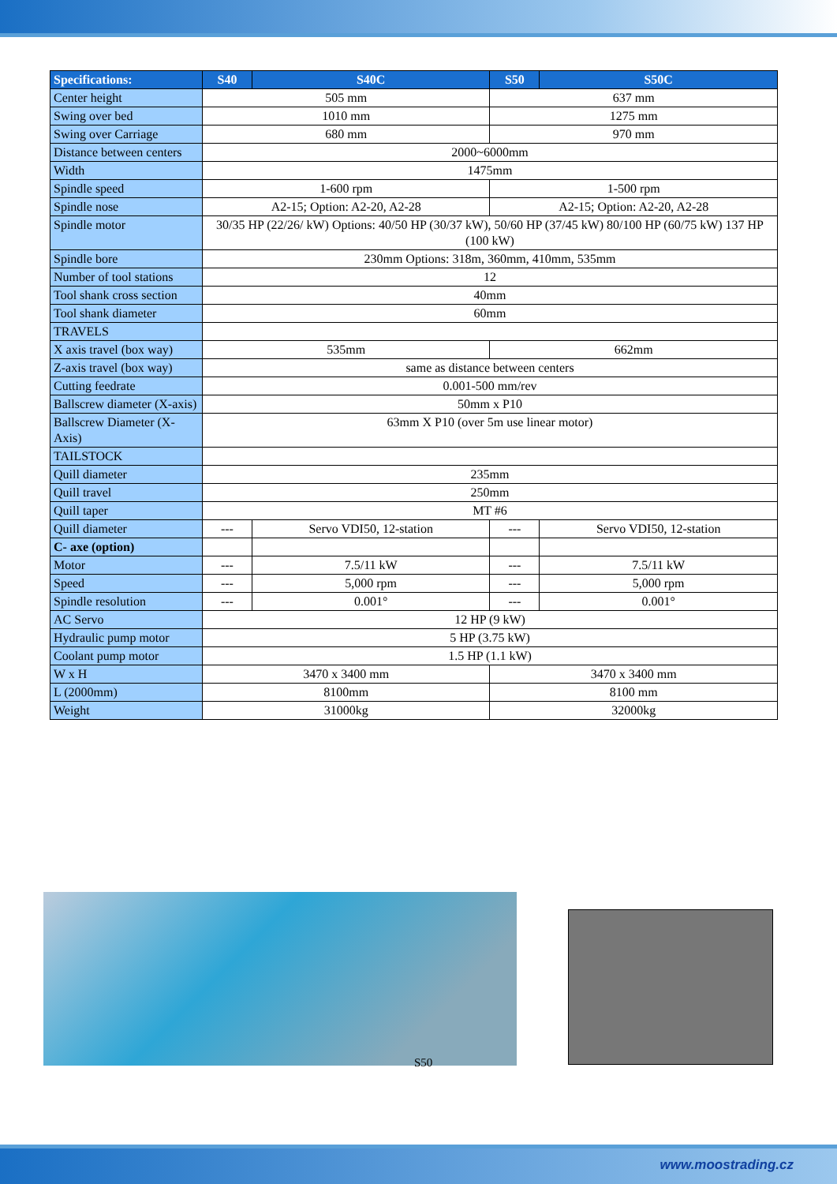| Specifications: | S40 | S40C | S50 | S50C |
| --- | --- | --- | --- | --- |
| Center height | 505 mm | | 637 mm | |
| Swing over bed | 1010 mm | | 1275 mm | |
| Swing over Carriage | 680 mm | | 970 mm | |
| Distance between centers | 2000~6000mm | | | |
| Width | 1475mm | | | |
| Spindle speed | 1-600 rpm | | 1-500 rpm | |
| Spindle nose | A2-15; Option: A2-20, A2-28 | | A2-15; Option: A2-20, A2-28 | |
| Spindle motor | 30/35 HP (22/26/ kW) Options: 40/50 HP (30/37 kW), 50/60 HP (37/45 kW) 80/100 HP (60/75 kW) 137 HP (100 kW) | | | |
| Spindle bore | 230mm Options: 318m, 360mm, 410mm, 535mm | | | |
| Number of tool stations | 12 | | | |
| Tool shank cross section | 40mm | | | |
| Tool shank diameter | 60mm | | | |
| TRAVELS | | | | |
| X axis travel (box way) | 535mm | | 662mm | |
| Z-axis travel (box way) | same as distance between centers | | | |
| Cutting feedrate | 0.001-500 mm/rev | | | |
| Ballscrew diameter (X-axis) | 50mm x P10 | | | |
| Ballscrew Diameter (X-Axis) | 63mm X P10 (over 5m use linear motor) | | | |
| TAILSTOCK | | | | |
| Quill diameter | 235mm | | | |
| Quill travel | 250mm | | | |
| Quill taper | MT #6 | | | |
| Quill diameter | --- | Servo VDI50, 12-station | --- | Servo VDI50, 12-station |
| C- axe (option) | | | | |
| Motor | --- | 7.5/11 kW | --- | 7.5/11 kW |
| Speed | --- | 5,000 rpm | --- | 5,000 rpm |
| Spindle resolution | --- | 0.001° | --- | 0.001° |
| AC Servo | 12 HP (9 kW) | | | |
| Hydraulic pump motor | 5 HP (3.75 kW) | | | |
| Coolant pump motor | 1.5 HP (1.1 kW) | | | |
| W x H | 3470 x 3400 mm | | 3470 x 3400 mm | |
| L (2000mm) | 8100mm | | 8100 mm | |
| Weight | 31000kg | | 32000kg | |
S50
www.moostrading.cz